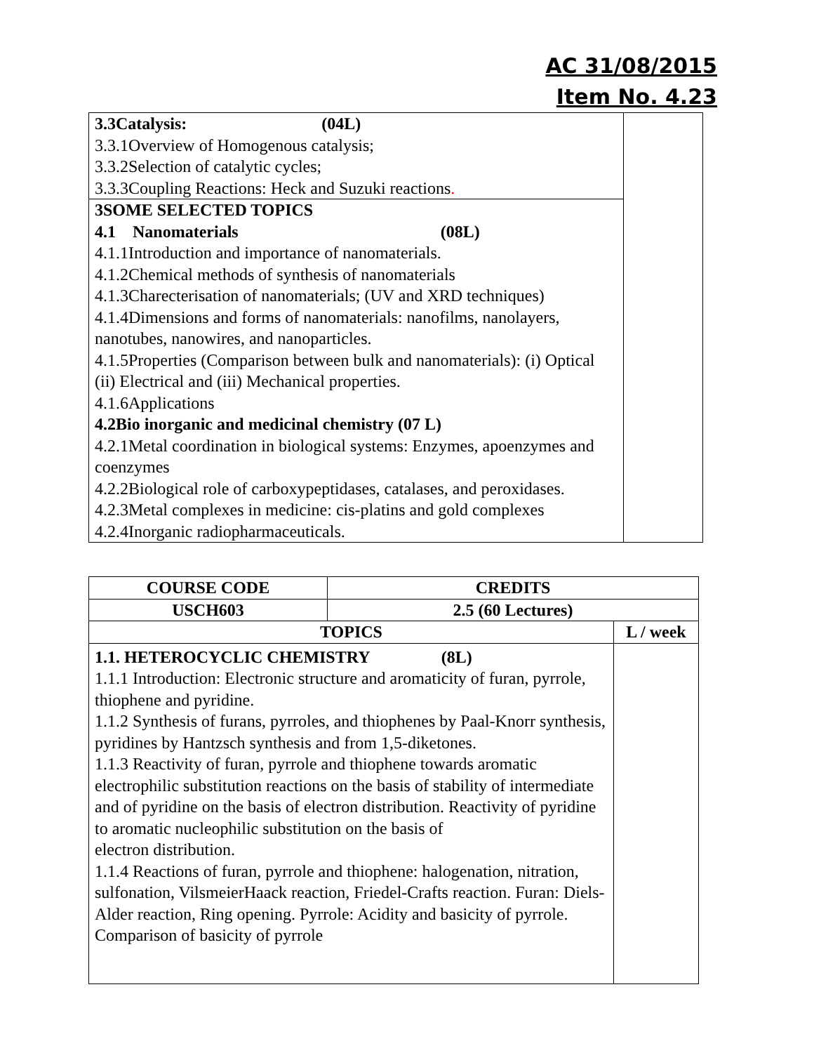AC 31/08/2015
Item No. 4.23
| 3.3Catalysis: (04L) 3.3.1Overview of Homogenous catalysis; 3.3.2Selection of catalytic cycles; 3.3.3Coupling Reactions: Heck and Suzuki reactions . | |
| 3SOME SELECTED TOPICS 4.1 Nanomaterials (08L) 4.1.1Introduction and importance of nanomaterials. 4.1.2Chemical methods of synthesis of nanomaterials 4.1.3Charecterisation of nanomaterials; (UV and XRD techniques) 4.1.4Dimensions and forms of nanomaterials: nanofilms, nanolayers, nanotubes, nanowires, and nanoparticles. 4.1.5Properties (Comparison between bulk and nanomaterials): (i) Optical (ii) Electrical and (iii) Mechanical properties. 4.1.6Applications 4.2Bio inorganic and medicinal chemistry (07 L) 4.2.1Metal coordination in biological systems: Enzymes, apoenzymes and coenzymes 4.2.2Biological role of carboxypeptidases, catalases, and peroxidases. 4.2.3Metal complexes in medicine: cis-platins and gold complexes 4.2.4Inorganic radiopharmaceuticals. | |
| COURSE CODE | CREDITS | |
| --- | --- | --- |
| USCH603 | 2.5 (60 Lectures) | |
| TOPICS | | L / week |
| 1.1. HETEROCYCLIC CHEMISTRY (8L) 1.1.1 Introduction: Electronic structure and aromaticity of furan, pyrrole, thiophene and pyridine. 1.1.2 Synthesis of furans, pyrroles, and thiophenes by Paal-Knorr synthesis, pyridines by Hantzsch synthesis and from 1,5-diketones. 1.1.3 Reactivity of furan, pyrrole and thiophene towards aromatic electrophilic substitution reactions on the basis of stability of intermediate and of pyridine on the basis of electron distribution. Reactivity of pyridine to aromatic nucleophilic substitution on the basis of electron distribution. 1.1.4 Reactions of furan, pyrrole and thiophene: halogenation, nitration, sulfonation, VilsmeierHaack reaction, Friedel-Crafts reaction. Furan: Diels-Alder reaction, Ring opening. Pyrrole: Acidity and basicity of pyrrole. Comparison of basicity of pyrrole | | |